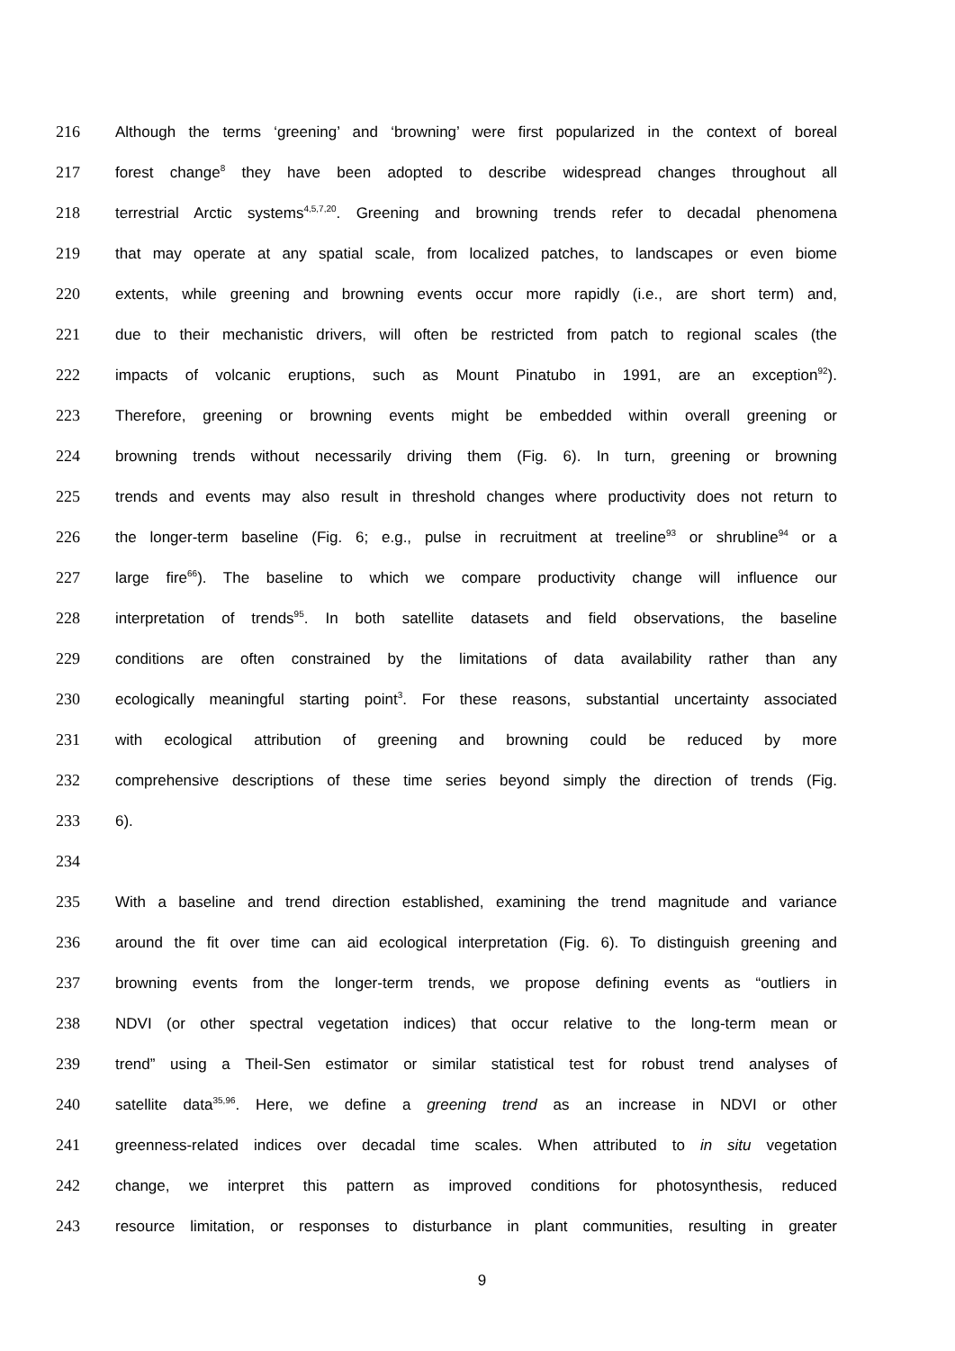216 Although the terms ‘greening’ and ‘browning’ were first popularized in the context of boreal
217 forest change<sup>8</sup> they have been adopted to describe widespread changes throughout all
218 terrestrial Arctic systems<sup>4,5,7,20</sup>. Greening and browning trends refer to decadal phenomena
219 that may operate at any spatial scale, from localized patches, to landscapes or even biome
220 extents, while greening and browning events occur more rapidly (i.e., are short term) and,
221 due to their mechanistic drivers, will often be restricted from patch to regional scales (the
222 impacts of volcanic eruptions, such as Mount Pinatubo in 1991, are an exception<sup>92</sup>).
223 Therefore, greening or browning events might be embedded within overall greening or
224 browning trends without necessarily driving them (Fig. 6). In turn, greening or browning
225 trends and events may also result in threshold changes where productivity does not return to
226 the longer-term baseline (Fig. 6; e.g., pulse in recruitment at treeline<sup>93</sup> or shrubline<sup>94</sup> or a
227 large fire<sup>66</sup>). The baseline to which we compare productivity change will influence our
228 interpretation of trends<sup>95</sup>. In both satellite datasets and field observations, the baseline
229 conditions are often constrained by the limitations of data availability rather than any
230 ecologically meaningful starting point<sup>3</sup>. For these reasons, substantial uncertainty associated
231 with ecological attribution of greening and browning could be reduced by more
232 comprehensive descriptions of these time series beyond simply the direction of trends (Fig.
233 6).
234
235 With a baseline and trend direction established, examining the trend magnitude and variance
236 around the fit over time can aid ecological interpretation (Fig. 6). To distinguish greening and
237 browning events from the longer-term trends, we propose defining events as “outliers in
238 NDVI (or other spectral vegetation indices) that occur relative to the long-term mean or
239 trend” using a Theil-Sen estimator or similar statistical test for robust trend analyses of
240 satellite data<sup>35,96</sup>. Here, we define a greening trend as an increase in NDVI or other
241 greenness-related indices over decadal time scales. When attributed to in situ vegetation
242 change, we interpret this pattern as improved conditions for photosynthesis, reduced
243 resource limitation, or responses to disturbance in plant communities, resulting in greater
9